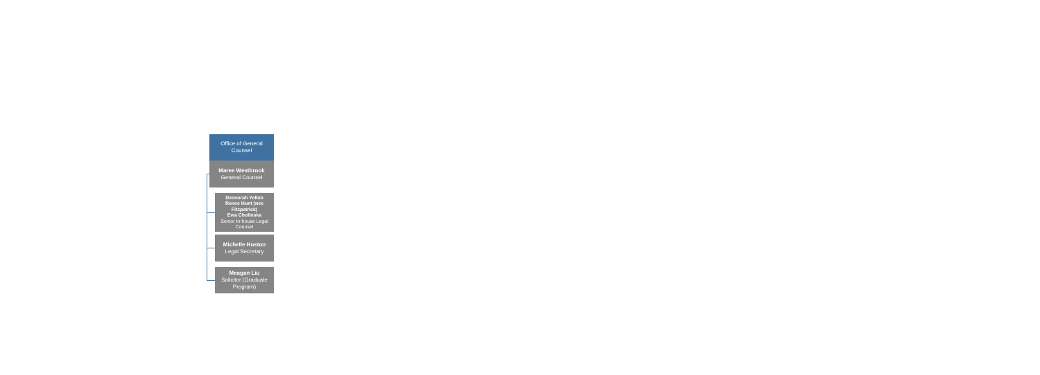Office of General Counsel
Maree Westbrook
General Counsel
Deenorah Yellub
Renee Hunt (nee Fitzpatrick)
Ewa Cholinska
Senior In-house Legal Counsel
Michelle Huston
Legal Secretary
Meagan Liu
Solicitor (Graduate Program)